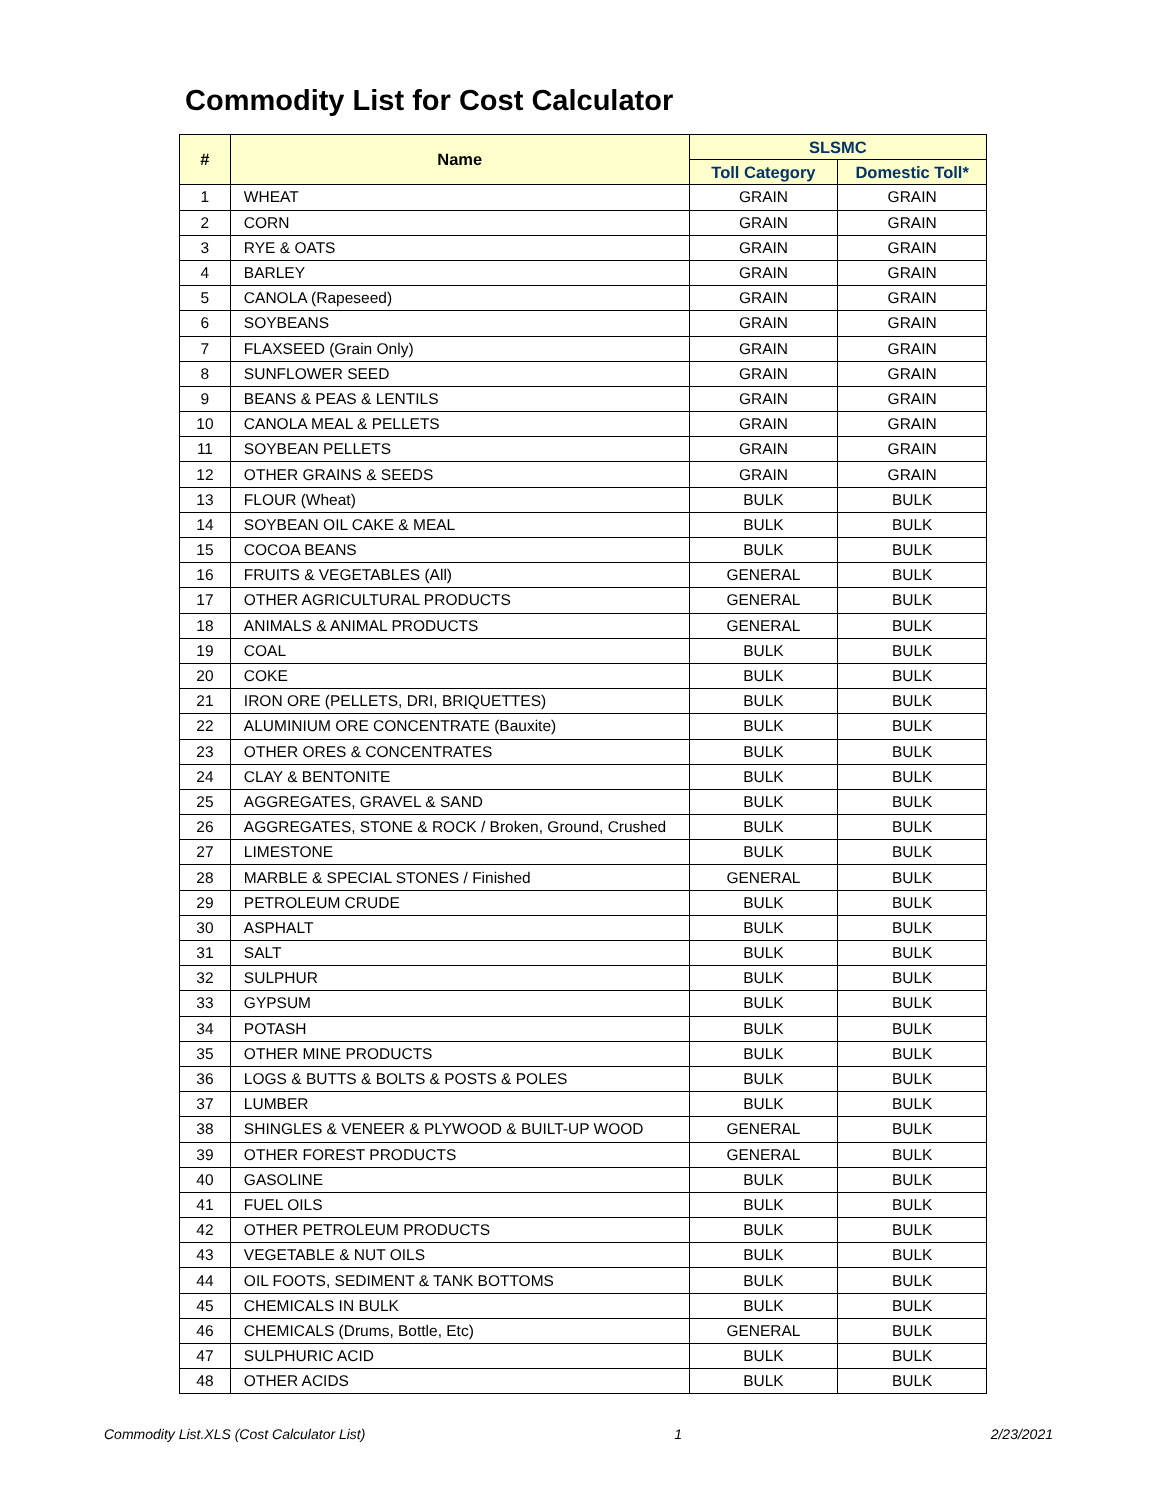Commodity List for Cost Calculator
| # | Name | SLSMC | |
| --- | --- | --- | --- |
| | | Toll Category | Domestic Toll* |
| 1 | WHEAT | GRAIN | GRAIN |
| 2 | CORN | GRAIN | GRAIN |
| 3 | RYE & OATS | GRAIN | GRAIN |
| 4 | BARLEY | GRAIN | GRAIN |
| 5 | CANOLA (Rapeseed) | GRAIN | GRAIN |
| 6 | SOYBEANS | GRAIN | GRAIN |
| 7 | FLAXSEED (Grain Only) | GRAIN | GRAIN |
| 8 | SUNFLOWER SEED | GRAIN | GRAIN |
| 9 | BEANS & PEAS & LENTILS | GRAIN | GRAIN |
| 10 | CANOLA MEAL & PELLETS | GRAIN | GRAIN |
| 11 | SOYBEAN PELLETS | GRAIN | GRAIN |
| 12 | OTHER GRAINS & SEEDS | GRAIN | GRAIN |
| 13 | FLOUR (Wheat) | BULK | BULK |
| 14 | SOYBEAN OIL CAKE & MEAL | BULK | BULK |
| 15 | COCOA BEANS | BULK | BULK |
| 16 | FRUITS & VEGETABLES (All) | GENERAL | BULK |
| 17 | OTHER AGRICULTURAL PRODUCTS | GENERAL | BULK |
| 18 | ANIMALS & ANIMAL PRODUCTS | GENERAL | BULK |
| 19 | COAL | BULK | BULK |
| 20 | COKE | BULK | BULK |
| 21 | IRON ORE (PELLETS, DRI, BRIQUETTES) | BULK | BULK |
| 22 | ALUMINIUM ORE CONCENTRATE (Bauxite) | BULK | BULK |
| 23 | OTHER ORES & CONCENTRATES | BULK | BULK |
| 24 | CLAY & BENTONITE | BULK | BULK |
| 25 | AGGREGATES, GRAVEL & SAND | BULK | BULK |
| 26 | AGGREGATES, STONE & ROCK / Broken, Ground, Crushed | BULK | BULK |
| 27 | LIMESTONE | BULK | BULK |
| 28 | MARBLE & SPECIAL STONES / Finished | GENERAL | BULK |
| 29 | PETROLEUM CRUDE | BULK | BULK |
| 30 | ASPHALT | BULK | BULK |
| 31 | SALT | BULK | BULK |
| 32 | SULPHUR | BULK | BULK |
| 33 | GYPSUM | BULK | BULK |
| 34 | POTASH | BULK | BULK |
| 35 | OTHER MINE PRODUCTS | BULK | BULK |
| 36 | LOGS & BUTTS & BOLTS & POSTS & POLES | BULK | BULK |
| 37 | LUMBER | BULK | BULK |
| 38 | SHINGLES & VENEER & PLYWOOD & BUILT-UP WOOD | GENERAL | BULK |
| 39 | OTHER FOREST PRODUCTS | GENERAL | BULK |
| 40 | GASOLINE | BULK | BULK |
| 41 | FUEL OILS | BULK | BULK |
| 42 | OTHER PETROLEUM PRODUCTS | BULK | BULK |
| 43 | VEGETABLE & NUT OILS | BULK | BULK |
| 44 | OIL FOOTS, SEDIMENT & TANK BOTTOMS | BULK | BULK |
| 45 | CHEMICALS IN BULK | BULK | BULK |
| 46 | CHEMICALS (Drums, Bottle, Etc) | GENERAL | BULK |
| 47 | SULPHURIC ACID | BULK | BULK |
| 48 | OTHER ACIDS | BULK | BULK |
Commodity List.XLS (Cost Calculator List) 1 2/23/2021